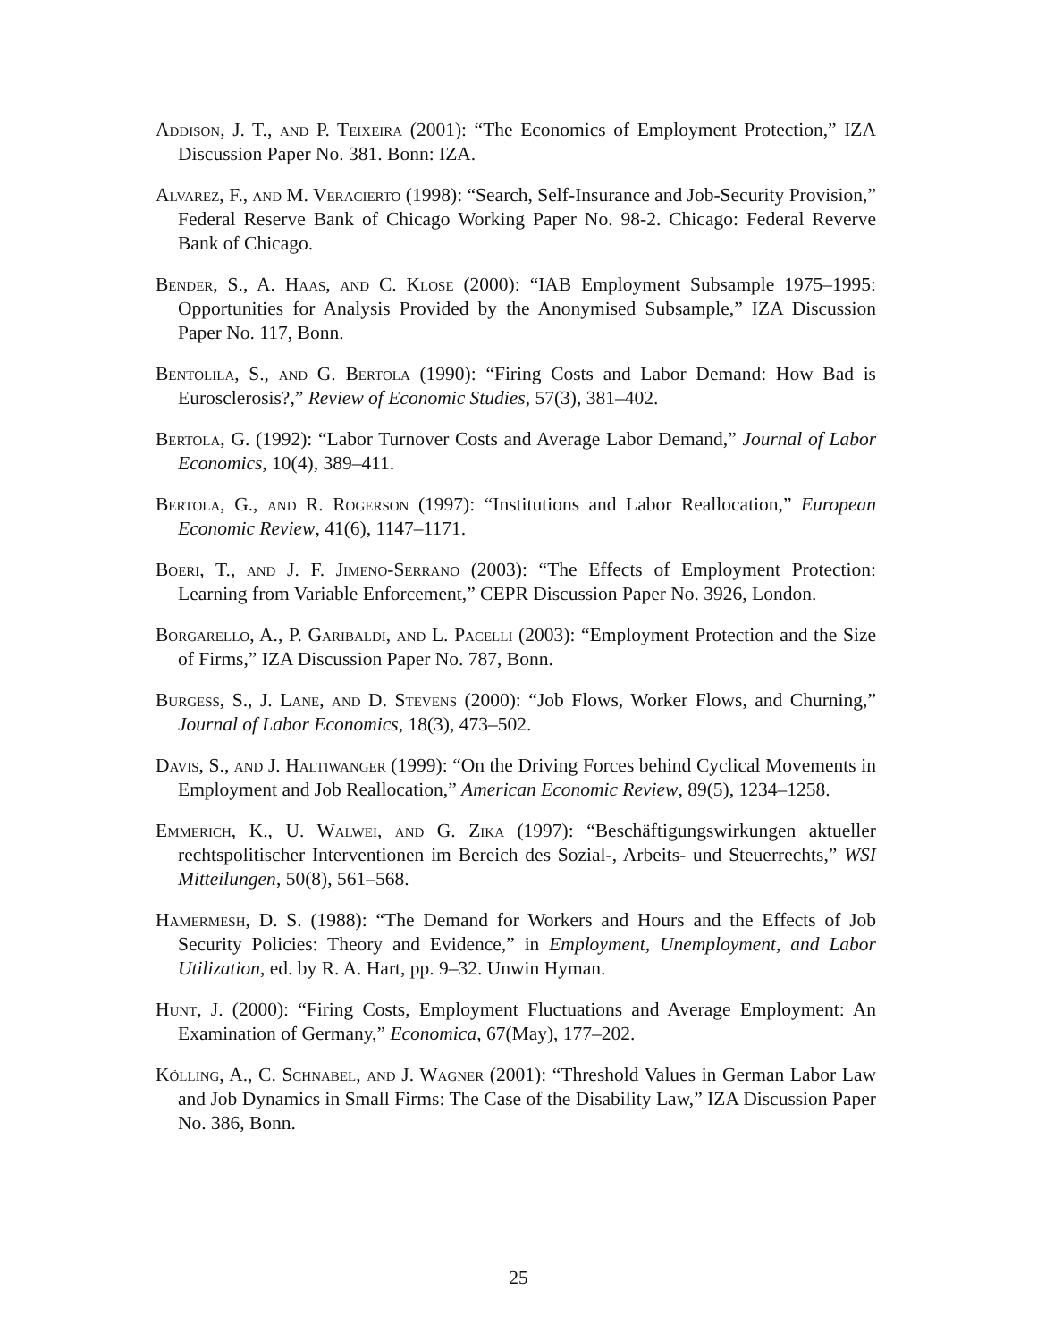Addison, J. T., and P. Teixeira (2001): “The Economics of Employment Protection,” IZA Discussion Paper No. 381. Bonn: IZA.
Alvarez, F., and M. Veracierto (1998): “Search, Self-Insurance and Job-Security Provision,” Federal Reserve Bank of Chicago Working Paper No. 98-2. Chicago: Federal Reverve Bank of Chicago.
Bender, S., A. Haas, and C. Klose (2000): “IAB Employment Subsample 1975–1995: Opportunities for Analysis Provided by the Anonymised Subsample,” IZA Discussion Paper No. 117, Bonn.
Bentolila, S., and G. Bertola (1990): “Firing Costs and Labor Demand: How Bad is Eurosclerosis?,” Review of Economic Studies, 57(3), 381–402.
Bertola, G. (1992): “Labor Turnover Costs and Average Labor Demand,” Journal of Labor Economics, 10(4), 389–411.
Bertola, G., and R. Rogerson (1997): “Institutions and Labor Reallocation,” European Economic Review, 41(6), 1147–1171.
Boeri, T., and J. F. Jimeno-Serrano (2003): “The Effects of Employment Protection: Learning from Variable Enforcement,” CEPR Discussion Paper No. 3926, London.
Borgarello, A., P. Garibaldi, and L. Pacelli (2003): “Employment Protection and the Size of Firms,” IZA Discussion Paper No. 787, Bonn.
Burgess, S., J. Lane, and D. Stevens (2000): “Job Flows, Worker Flows, and Churning,” Journal of Labor Economics, 18(3), 473–502.
Davis, S., and J. Haltiwanger (1999): “On the Driving Forces behind Cyclical Movements in Employment and Job Reallocation,” American Economic Review, 89(5), 1234–1258.
Emmerich, K., U. Walwei, and G. Zika (1997): “Beschäftigungswirkungen aktueller rechtspolitischer Interventionen im Bereich des Sozial-, Arbeits- und Steuerrechts,” WSI Mitteilungen, 50(8), 561–568.
Hamermesh, D. S. (1988): “The Demand for Workers and Hours and the Effects of Job Security Policies: Theory and Evidence,” in Employment, Unemployment, and Labor Utilization, ed. by R. A. Hart, pp. 9–32. Unwin Hyman.
Hunt, J. (2000): “Firing Costs, Employment Fluctuations and Average Employment: An Examination of Germany,” Economica, 67(May), 177–202.
Kölling, A., C. Schnabel, and J. Wagner (2001): “Threshold Values in German Labor Law and Job Dynamics in Small Firms: The Case of the Disability Law,” IZA Discussion Paper No. 386, Bonn.
25